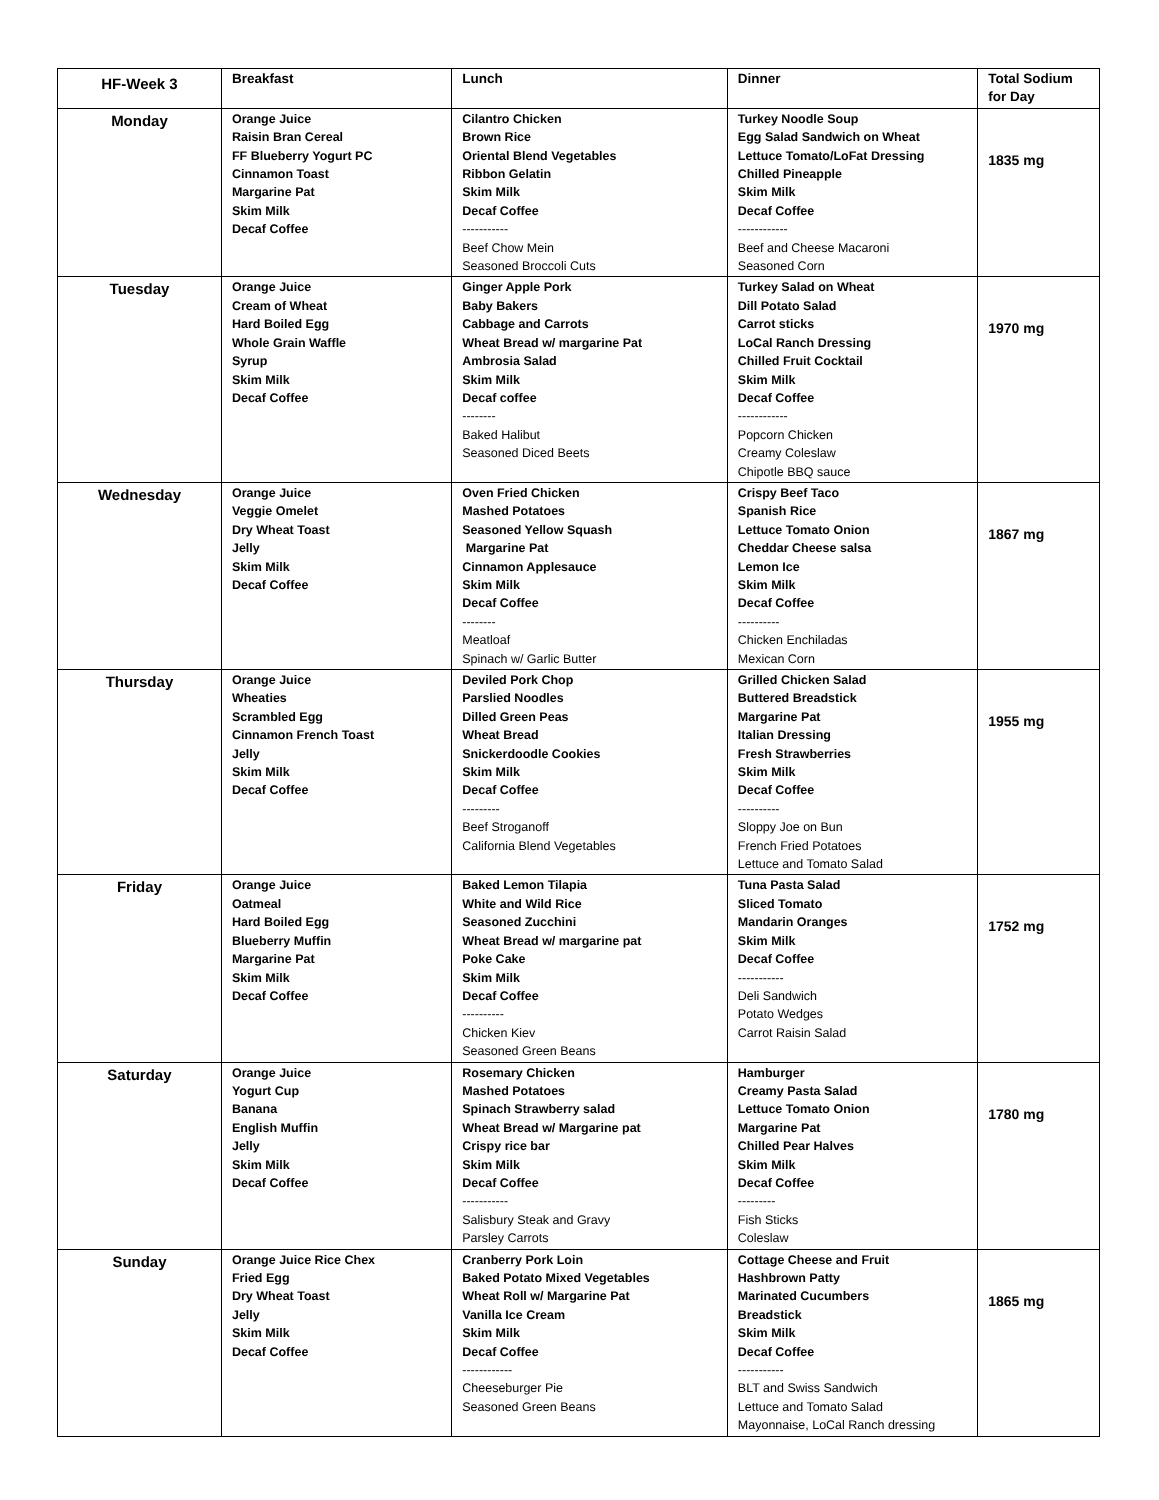| HF-Week 3 | Breakfast | Lunch | Dinner | Total Sodium for Day |
| --- | --- | --- | --- | --- |
| Monday | Orange Juice Raisin Bran Cereal FF Blueberry Yogurt PC Cinnamon Toast Margarine Pat Skim Milk Decaf Coffee | Cilantro Chicken Brown Rice Oriental Blend Vegetables Ribbon Gelatin Skim Milk Decaf Coffee ----------- Beef Chow Mein Seasoned Broccoli Cuts | Turkey Noodle Soup Egg Salad Sandwich on Wheat Lettuce Tomato/LoFat Dressing Chilled Pineapple Skim Milk Decaf Coffee ------------ Beef and Cheese Macaroni Seasoned Corn | 1835 mg |
| Tuesday | Orange Juice Cream of Wheat Hard Boiled Egg Whole Grain Waffle Syrup Skim Milk Decaf Coffee | Ginger Apple Pork Baby Bakers Cabbage and Carrots Wheat Bread w/ margarine Pat Ambrosia Salad Skim Milk Decaf coffee -------- Baked Halibut Seasoned Diced Beets | Turkey Salad on Wheat Dill Potato Salad Carrot sticks LoCal Ranch Dressing Chilled Fruit Cocktail Skim Milk Decaf Coffee ------------ Popcorn Chicken Creamy Coleslaw Chipotle BBQ sauce | 1970 mg |
| Wednesday | Orange Juice Veggie Omelet Dry Wheat Toast Jelly Skim Milk Decaf Coffee | Oven Fried Chicken Mashed Potatoes Seasoned Yellow Squash Margarine Pat Cinnamon Applesauce Skim Milk Decaf Coffee -------- Meatloaf Spinach w/ Garlic Butter | Crispy Beef Taco Spanish Rice Lettuce Tomato Onion Cheddar Cheese salsa Lemon Ice Skim Milk Decaf Coffee ---------- Chicken Enchiladas Mexican Corn | 1867 mg |
| Thursday | Orange Juice Wheaties Scrambled Egg Cinnamon French Toast Jelly Skim Milk Decaf Coffee | Deviled Pork Chop Parslied Noodles Dilled Green Peas Wheat Bread Snickerdoodle Cookies Skim Milk Decaf Coffee --------- Beef Stroganoff California Blend Vegetables | Grilled Chicken Salad Buttered Breadstick Margarine Pat Italian Dressing Fresh Strawberries Skim Milk Decaf Coffee ---------- Sloppy Joe on Bun French Fried Potatoes Lettuce and Tomato Salad | 1955 mg |
| Friday | Orange Juice Oatmeal Hard Boiled Egg Blueberry Muffin Margarine Pat Skim Milk Decaf Coffee | Baked Lemon Tilapia White and Wild Rice Seasoned Zucchini Wheat Bread w/ margarine pat Poke Cake Skim Milk Decaf Coffee ---------- Chicken Kiev Seasoned Green Beans | Tuna Pasta Salad Sliced Tomato Mandarin Oranges Skim Milk Decaf Coffee ----------- Deli Sandwich Potato Wedges Carrot Raisin Salad | 1752 mg |
| Saturday | Orange Juice Yogurt Cup Banana English Muffin Jelly Skim Milk Decaf Coffee | Rosemary Chicken Mashed Potatoes Spinach Strawberry salad Wheat Bread w/ Margarine pat Crispy rice bar Skim Milk Decaf Coffee ----------- Salisbury Steak and Gravy Parsley Carrots | Hamburger Creamy Pasta Salad Lettuce Tomato Onion Margarine Pat Chilled Pear Halves Skim Milk Decaf Coffee --------- Fish Sticks Coleslaw | 1780 mg |
| Sunday | Orange Juice Rice Chex Fried Egg Dry Wheat Toast Jelly Skim Milk Decaf Coffee | Cranberry Pork Loin Baked Potato Mixed Vegetables Wheat Roll w/ Margarine Pat Vanilla Ice Cream Skim Milk Decaf Coffee ------------ Cheeseburger Pie Seasoned Green Beans | Cottage Cheese and Fruit Hashbrown Patty Marinated Cucumbers Breadstick Skim Milk Decaf Coffee ----------- BLT and Swiss Sandwich Lettuce and Tomato Salad Mayonnaise, LoCal Ranch dressing | 1865 mg |